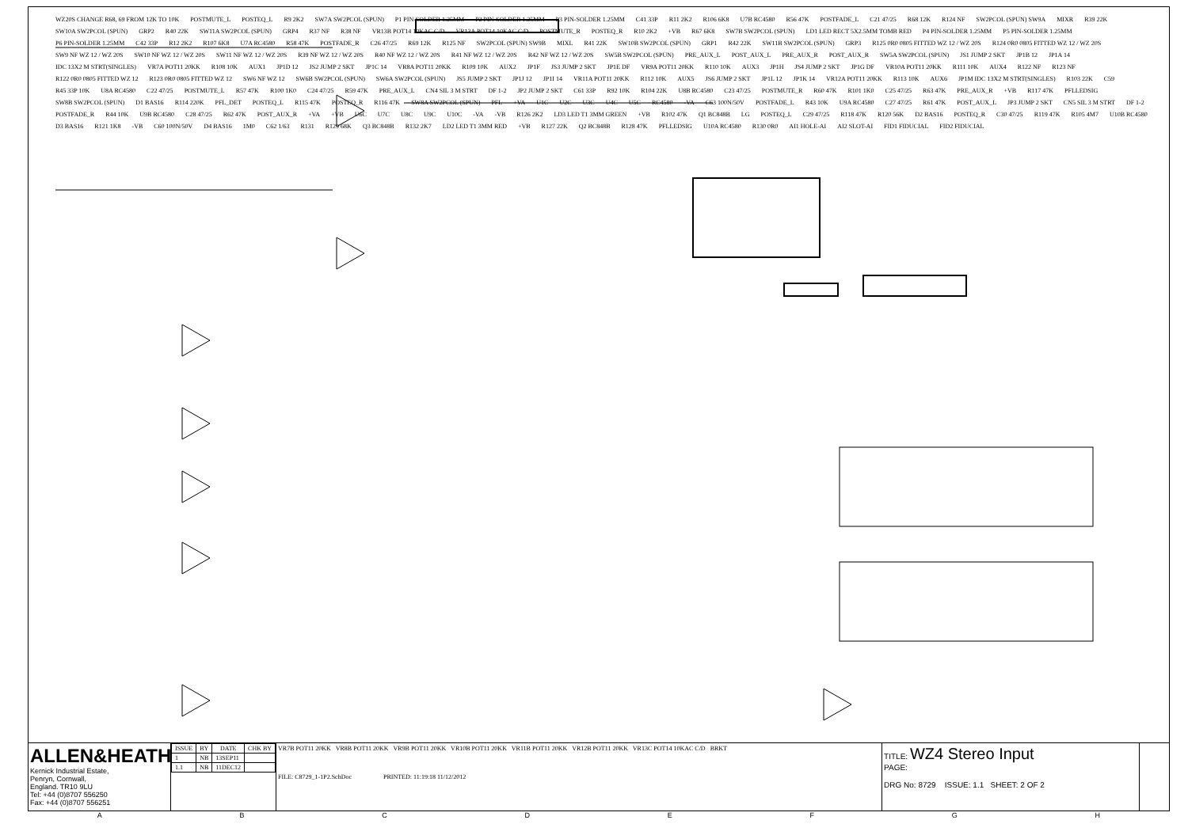WZ20S CHANGE R68, 69 FROM 12K TO 10K POSTMUTE_L POSTEQ_L R9 2K2 SW7A SW2PCOL (SPUN) P1 PIN-SOLDER 1.25MM P2 PIN-SOLDER 1.25MM P3 PIN-SOLDER 1.25MM C41 33P R11 2K2 R106 6K8 U7B RC4580 R56 47K POSTFADE_L C21 47/25 R68 12K R124 NF SW2PCOL (SPUN) SW9A MIXR R39 22K SW10A SW2PCOL (SPUN) GRP2 R40 22K SW11A SW2PCOL (SPUN) GRP4 R37 NF R38 NF VR13B POT14 10KAC C/D VR13A POT14 10KAC C/D POSTMUTE_R POSTEQ_R R10 2K2 +VB R67 6K8 SW7B SW2PCOL (SPUN) LD1 LED RECT 5X2.5MM TOMB RED P4 PIN-SOLDER 1.25MM P5 PIN-SOLDER 1.25MM P6 PIN-SOLDER 1.25MM C42 33P R12 2K2 R107 6K8 U7A RC4580 R58 47K POSTFADE_R C26 47/25 R69 12K R125 NF SW2PCOL (SPUN) SW9B MIXL R41 22K SW10B SW2PCOL (SPUN) GRP1 R42 22K SW11B SW2PCOL (SPUN) GRP3 R125 0R0 0805 FITTED WZ 12 / WZ 20S R124 0R0 0805 FITTED WZ 12 / WZ 20S SW9 NF WZ 12 / WZ 20S SW10 NF WZ 12 / WZ 20S SW11 NF WZ 12 / WZ 20S R39 NF WZ 12 / WZ 20S R40 NF WZ 12 / WZ 20S R41 NF WZ 12 / WZ 20S R42 NF WZ 12 / WZ 20S SW5B SW2PCOL (SPUN) PRE_AUX_L POST_AUX_L PRE_AUX_R POST_AUX_R SW5A SW2PCOL (SPUN) JS1 JUMP 2 SKT JP1B 12 JP1A 14 IDC 13X2 M STRT(SINGLES) VR7A POT11 20KK R108 10K AUX1 JP1D 12 JS2 JUMP 2 SKT JP1C 14 VR8A POT11 20KK R109 10K AUX2 JP1F JS3 JUMP 2 SKT JP1E DF VR9A POT11 20KK R110 10K AUX3 JP1H JS4 JUMP 2 SKT JP1G DF VR10A POT11 20KK R111 10K AUX4 R122 NF R123 NF R122 0R0 0805 FITTED WZ 12 R123 0R0 0805 FITTED WZ 12 SW6 NF WZ 12 SW6B SW2PCOL (SPUN) SW6A SW2PCOL (SPUN) JS5 JUMP 2 SKT JP1J 12 JP1I 14 VR11A POT11 20KK R112 10K AUX5 JS6 JUMP 2 SKT JP1L 12 JP1K 14 VR12A POT11 20KK R113 10K AUX6 JP1M IDC 13X2 M STRT(SINGLES) R103 22K C59 R45 33P 10K U8A RC4580 C22 47/25 POSTMUTE_L R57 47K R100 1K0 C24 47/25 R59 47K PRE_AUX_L CN4 SIL 3 M STRT DF 1-2 JP2 JUMP 2 SKT C61 33P R92 10K R104 22K U8B RC4580 C23 47/25 POSTMUTE_R R60 47K R101 1K0 C25 47/25 R63 47K PRE_AUX_R +VB R117 47K PFLLEDSIG SW8B SW2PCOL (SPUN) D1 BAS16 R114 220K PFL_DET POSTEQ_L R115 47K POSTEQ_R R116 47K SW8A SW2PCOL (SPUN) PFL +VA U1C U2C U3C U4C U5C RC4580 -VA C63 100N/50V POSTFADE_L R43 10K U9A RC4580 C27 47/25 R61 47K POST_AUX_L JP3 JUMP 2 SKT CN5 SIL 3 M STRT DF 1-2 POSTFADE_R R44 10K U9B RC4580 C28 47/25 R62 47K POST_AUX_R +VA +VB U6C U7C U8C U9C U10C -VA -VB R126 2K2 LD3 LED T1 3MM GREEN +VB R102 47K Q1 BC848B LG POSTEQ_L C29 47/25 R118 47K R120 56K D2 BAS16 POSTEQ_R C30 47/25 R119 47K R105 4M7 U10B RC4580 D3 BAS16 R121 1K8 -VB C60 100N/50V D4 BAS16 1M0 C62 1/63 R131 R129 68K Q3 BC848B R132 2K7 LD2 LED T1 3MM RED +VB R127 22K Q2 BC848B R128 47K PFLLEDSIG U10A RC4580 R130 0R0 AI1 HOLE-AI AI2 SLOT-AI FID1 FIDUCIAL FID2 FIDUCIAL
ALLEN&HEATH
Kernick Industrial Estate,
Penryn, Cornwall,
England. TR10 9LU
Tel: +44 (0)8707 556250
Fax: +44 (0)8707 556251
| ISSUE | BY | DATE | CHK BY |
| --- | --- | --- | --- |
| 1 | NB | 13SEP11 | |
| 1.1 | NB | 11DEC12 | |
VR7B POT11 20KK VR8B POT11 20KK VR9B POT11 20KK VR10B POT11 20KK VR11B POT11 20KK VR12B POT11 20KK VR13C POT14 10KAC C/D BRKT
FILE: C8729_1-1P2.SchDoc PRINTED: 11:19:18 11/12/2012
TITLE: WZ4 Stereo Input
PAGE:
DRG No: 8729 ISSUE: 1.1 SHEET: 2 OF 2
A B C D E F G H